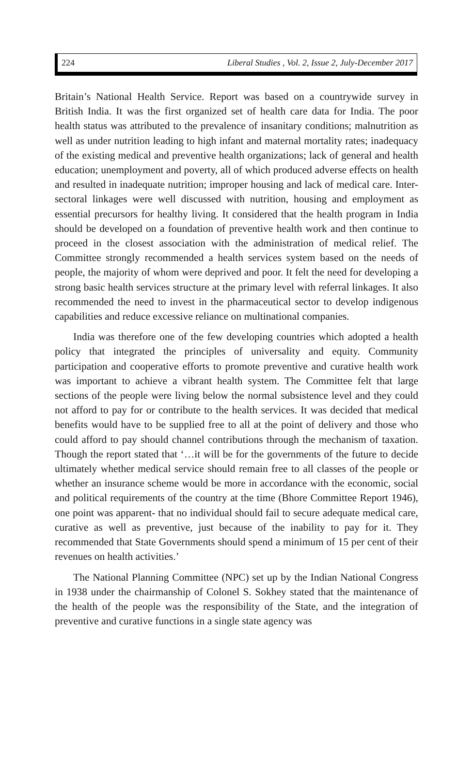224 Liberal Studies , Vol. 2, Issue 2, July-December 2017
Britain’s National Health Service. Report was based on a countrywide survey in British India. It was the first organized set of health care data for India. The poor health status was attributed to the prevalence of insanitary conditions; malnutrition as well as under nutrition leading to high infant and maternal mortality rates; inadequacy of the existing medical and preventive health organizations; lack of general and health education; unemployment and poverty, all of which produced adverse effects on health and resulted in inadequate nutrition; improper housing and lack of medical care. Inter-sectoral linkages were well discussed with nutrition, housing and employment as essential precursors for healthy living. It considered that the health program in India should be developed on a foundation of preventive health work and then continue to proceed in the closest association with the administration of medical relief. The Committee strongly recommended a health services system based on the needs of people, the majority of whom were deprived and poor. It felt the need for developing a strong basic health services structure at the primary level with referral linkages. It also recommended the need to invest in the pharmaceutical sector to develop indigenous capabilities and reduce excessive reliance on multinational companies.
India was therefore one of the few developing countries which adopted a health policy that integrated the principles of universality and equity. Community participation and cooperative efforts to promote preventive and curative health work was important to achieve a vibrant health system. The Committee felt that large sections of the people were living below the normal subsistence level and they could not afford to pay for or contribute to the health services. It was decided that medical benefits would have to be supplied free to all at the point of delivery and those who could afford to pay should channel contributions through the mechanism of taxation. Though the report stated that ‘…it will be for the governments of the future to decide ultimately whether medical service should remain free to all classes of the people or whether an insurance scheme would be more in accordance with the economic, social and political requirements of the country at the time (Bhore Committee Report 1946), one point was apparent- that no individual should fail to secure adequate medical care, curative as well as preventive, just because of the inability to pay for it. They recommended that State Governments should spend a minimum of 15 per cent of their revenues on health activities.’
The National Planning Committee (NPC) set up by the Indian National Congress in 1938 under the chairmanship of Colonel S. Sokhey stated that the maintenance of the health of the people was the responsibility of the State, and the integration of preventive and curative functions in a single state agency was